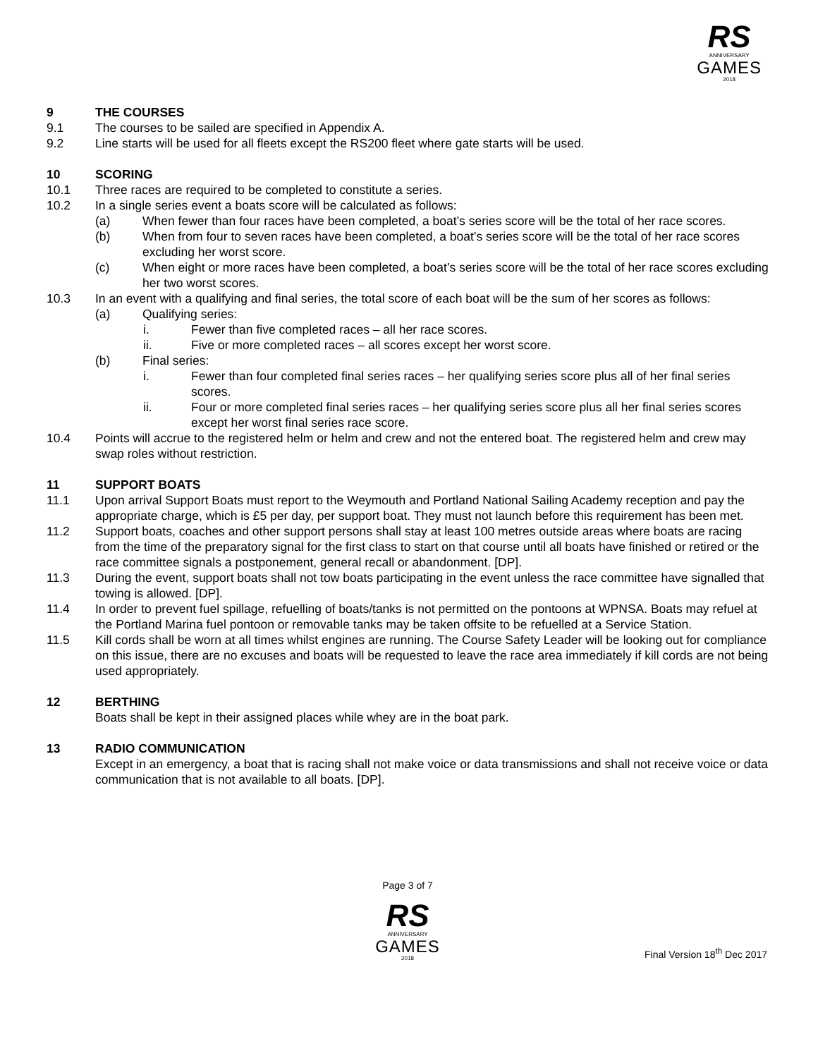RS
ANNIVERSARY
GAMES
2018
9 THE COURSES
9.1 The courses to be sailed are specified in Appendix A.
9.2 Line starts will be used for all fleets except the RS200 fleet where gate starts will be used.
10 SCORING
10.1 Three races are required to be completed to constitute a series.
10.2 In a single series event a boats score will be calculated as follows:
(a) When fewer than four races have been completed, a boat’s series score will be the total of her race scores.
(b) When from four to seven races have been completed, a boat’s series score will be the total of her race scores excluding her worst score.
(c) When eight or more races have been completed, a boat’s series score will be the total of her race scores excluding her two worst scores.
10.3 In an event with a qualifying and final series, the total score of each boat will be the sum of her scores as follows:
(a) Qualifying series:
i. Fewer than five completed races – all her race scores.
ii. Five or more completed races – all scores except her worst score.
(b) Final series:
i. Fewer than four completed final series races – her qualifying series score plus all of her final series scores.
ii. Four or more completed final series races – her qualifying series score plus all her final series scores except her worst final series race score.
10.4 Points will accrue to the registered helm or helm and crew and not the entered boat. The registered helm and crew may swap roles without restriction.
11 SUPPORT BOATS
11.1 Upon arrival Support Boats must report to the Weymouth and Portland National Sailing Academy reception and pay the appropriate charge, which is £5 per day, per support boat. They must not launch before this requirement has been met.
11.2 Support boats, coaches and other support persons shall stay at least 100 metres outside areas where boats are racing from the time of the preparatory signal for the first class to start on that course until all boats have finished or retired or the race committee signals a postponement, general recall or abandonment. [DP].
11.3 During the event, support boats shall not tow boats participating in the event unless the race committee have signalled that towing is allowed. [DP].
11.4 In order to prevent fuel spillage, refuelling of boats/tanks is not permitted on the pontoons at WPNSA. Boats may refuel at the Portland Marina fuel pontoon or removable tanks may be taken offsite to be refuelled at a Service Station.
11.5 Kill cords shall be worn at all times whilst engines are running. The Course Safety Leader will be looking out for compliance on this issue, there are no excuses and boats will be requested to leave the race area immediately if kill cords are not being used appropriately.
12 BERTHING
Boats shall be kept in their assigned places while whey are in the boat park.
13 RADIO COMMUNICATION
Except in an emergency, a boat that is racing shall not make voice or data transmissions and shall not receive voice or data communication that is not available to all boats. [DP].
Page 3 of 7
RS
ANNIVERSARY
GAMES
2018
Final Version 18<sup>th</sup> Dec 2017